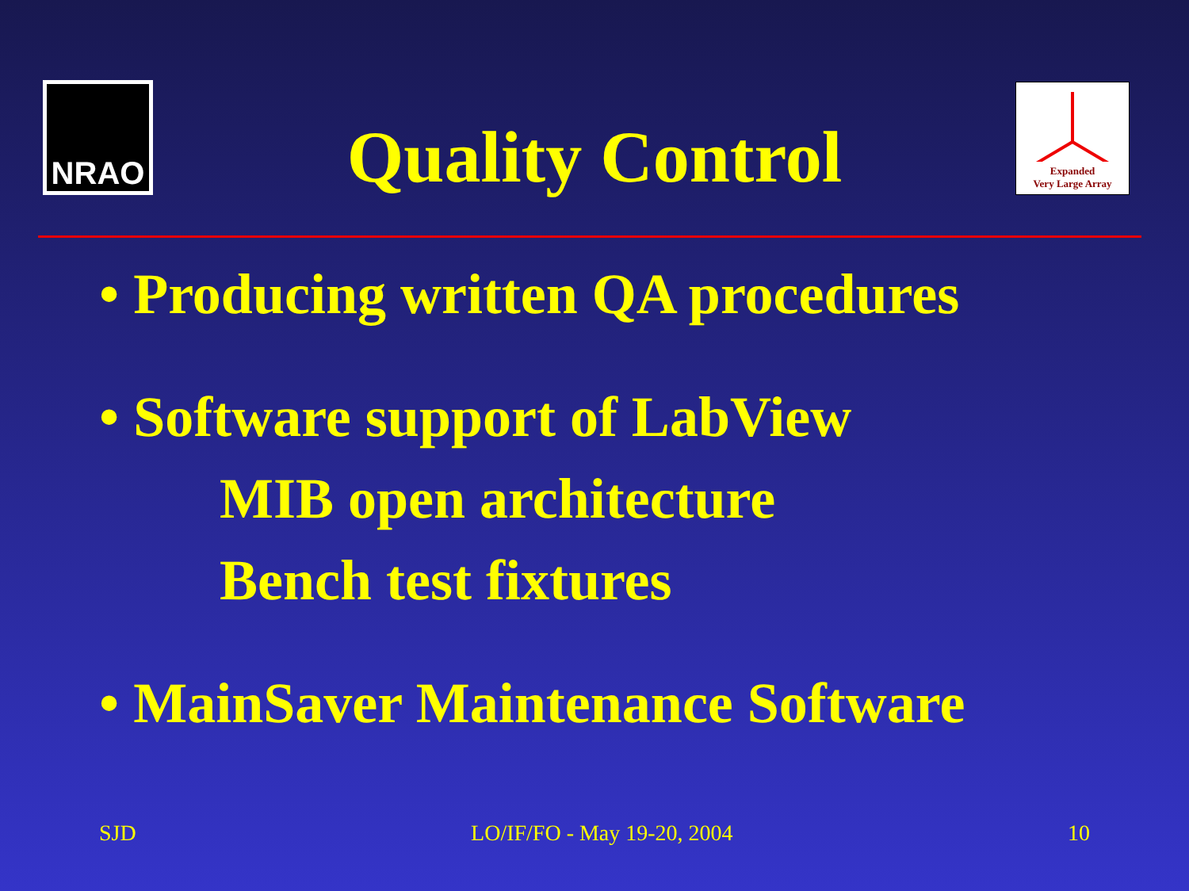NRAO
Expanded
Very Large Array
Quality Control
• Producing written QA procedures
• Software support of LabView
MIB open architecture
Bench test fixtures
• MainSaver Maintenance Software
SJD LO/IF/FO - May 19-20, 2004 10